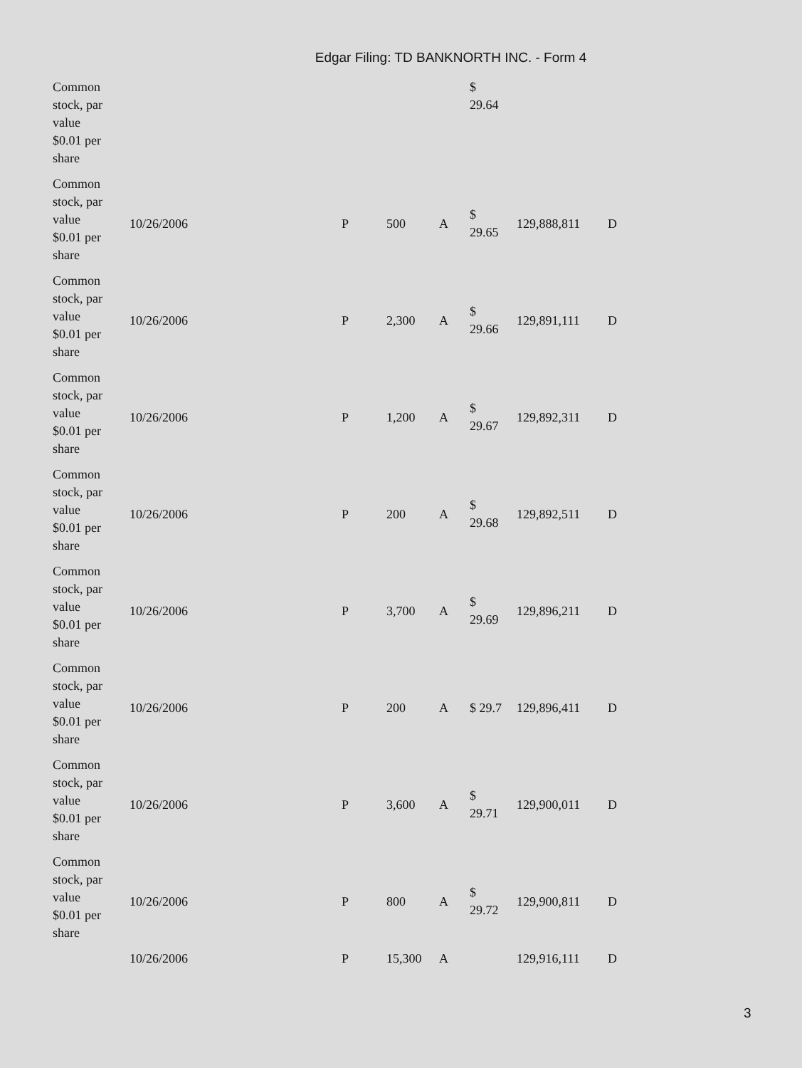Edgar Filing: TD BANKNORTH INC. - Form 4
| Common stock, par value $0.01 per share | | | | | $ 29.64 | | |
| Common stock, par value $0.01 per share | 10/26/2006 | P | 500 | A | $ 29.65 | 129,888,811 | D |
| Common stock, par value $0.01 per share | 10/26/2006 | P | 2,300 | A | $ 29.66 | 129,891,111 | D |
| Common stock, par value $0.01 per share | 10/26/2006 | P | 1,200 | A | $ 29.67 | 129,892,311 | D |
| Common stock, par value $0.01 per share | 10/26/2006 | P | 200 | A | $ 29.68 | 129,892,511 | D |
| Common stock, par value $0.01 per share | 10/26/2006 | P | 3,700 | A | $ 29.69 | 129,896,211 | D |
| Common stock, par value $0.01 per share | 10/26/2006 | P | 200 | A | $ 29.7 | 129,896,411 | D |
| Common stock, par value $0.01 per share | 10/26/2006 | P | 3,600 | A | $ 29.71 | 129,900,011 | D |
| Common stock, par value $0.01 per share | 10/26/2006 | P | 800 | A | $ 29.72 | 129,900,811 | D |
| | 10/26/2006 | P | 15,300 | A | | 129,916,111 | D |
3